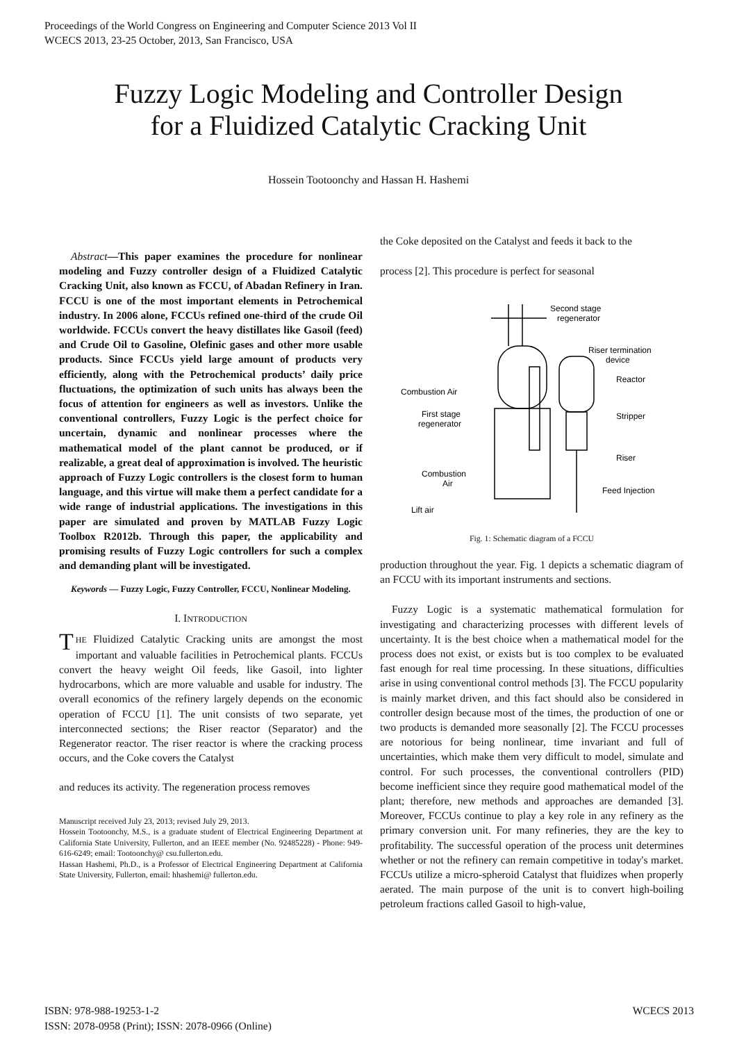Proceedings of the World Congress on Engineering and Computer Science 2013 Vol II
WCECS 2013, 23-25 October, 2013, San Francisco, USA
Fuzzy Logic Modeling and Controller Design
for a Fluidized Catalytic Cracking Unit
Hossein Tootoonchy and Hassan H. Hashemi
Abstract—This paper examines the procedure for nonlinear modeling and Fuzzy controller design of a Fluidized Catalytic Cracking Unit, also known as FCCU, of Abadan Refinery in Iran. FCCU is one of the most important elements in Petrochemical industry. In 2006 alone, FCCUs refined one-third of the crude Oil worldwide. FCCUs convert the heavy distillates like Gasoil (feed) and Crude Oil to Gasoline, Olefinic gases and other more usable products. Since FCCUs yield large amount of products very efficiently, along with the Petrochemical products’ daily price fluctuations, the optimization of such units has always been the focus of attention for engineers as well as investors. Unlike the conventional controllers, Fuzzy Logic is the perfect choice for uncertain, dynamic and nonlinear processes where the mathematical model of the plant cannot be produced, or if realizable, a great deal of approximation is involved. The heuristic approach of Fuzzy Logic controllers is the closest form to human language, and this virtue will make them a perfect candidate for a wide range of industrial applications. The investigations in this paper are simulated and proven by MATLAB Fuzzy Logic Toolbox R2012b. Through this paper, the applicability and promising results of Fuzzy Logic controllers for such a complex and demanding plant will be investigated.
Keywords — Fuzzy Logic, Fuzzy Controller, FCCU, Nonlinear Modeling.
I. INTRODUCTION
THE Fluidized Catalytic Cracking units are amongst the most important and valuable facilities in Petrochemical plants. FCCUs convert the heavy weight Oil feeds, like Gasoil, into lighter hydrocarbons, which are more valuable and usable for industry. The overall economics of the refinery largely depends on the economic operation of FCCU [1]. The unit consists of two separate, yet interconnected sections; the Riser reactor (Separator) and the Regenerator reactor. The riser reactor is where the cracking process occurs, and the Coke covers the Catalyst
and reduces its activity. The regeneration process removes
Manuscript received July 23, 2013; revised July 29, 2013.
Hossein Tootoonchy, M.S., is a graduate student of Electrical Engineering Department at California State University, Fullerton, and an IEEE member (No. 92485228) - Phone: 949-616-6249; email: Tootoonchy@ csu.fullerton.edu.
Hassan Hashemi, Ph.D., is a Professor of Electrical Engineering Department at California State University, Fullerton, email: hhashemi@ fullerton.edu.
the Coke deposited on the Catalyst and feeds it back to the
process [2]. This procedure is perfect for seasonal
Second stage
regenerator
Riser termination
device
Reactor
Combustion Air
First stage
regenerator
Stripper
Riser
Combustion
Air
Feed Injection
Lift air
Fig. 1: Schematic diagram of a FCCU
production throughout the year. Fig. 1 depicts a schematic diagram of an FCCU with its important instruments and sections.
Fuzzy Logic is a systematic mathematical formulation for investigating and characterizing processes with different levels of uncertainty. It is the best choice when a mathematical model for the process does not exist, or exists but is too complex to be evaluated fast enough for real time processing. In these situations, difficulties arise in using conventional control methods [3]. The FCCU popularity is mainly market driven, and this fact should also be considered in controller design because most of the times, the production of one or two products is demanded more seasonally [2]. The FCCU processes are notorious for being nonlinear, time invariant and full of uncertainties, which make them very difficult to model, simulate and control. For such processes, the conventional controllers (PID) become inefficient since they require good mathematical model of the plant; therefore, new methods and approaches are demanded [3]. Moreover, FCCUs continue to play a key role in any refinery as the primary conversion unit. For many refineries, they are the key to profitability. The successful operation of the process unit determines whether or not the refinery can remain competitive in today's market. FCCUs utilize a micro-spheroid Catalyst that fluidizes when properly aerated. The main purpose of the unit is to convert high-boiling petroleum fractions called Gasoil to high-value,
ISBN: 978-988-19253-1-2
ISSN: 2078-0958 (Print); ISSN: 2078-0966 (Online)
WCECS 2013